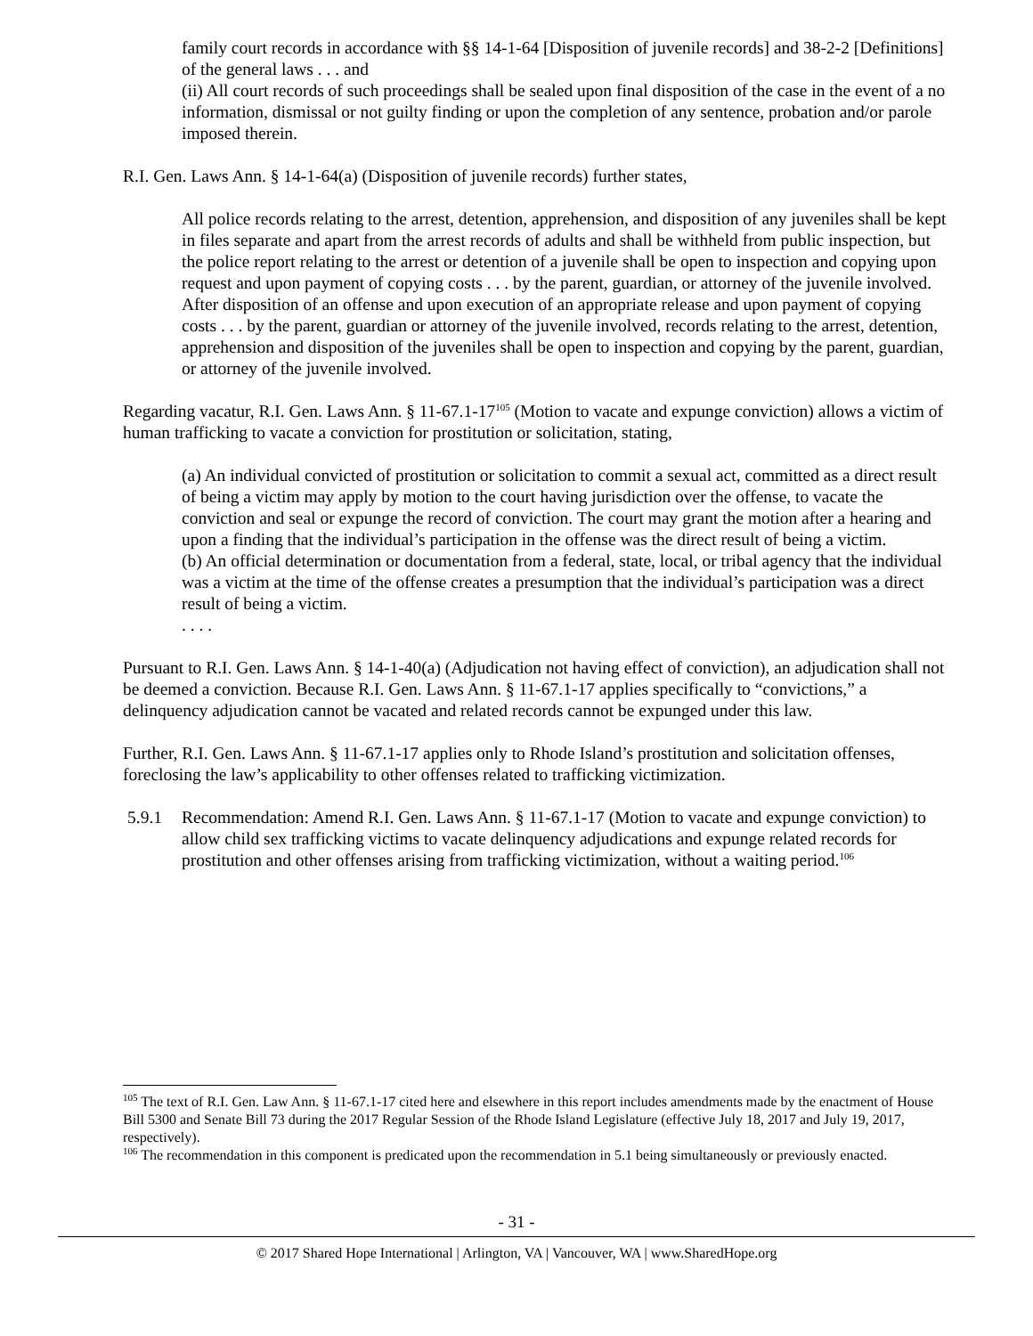family court records in accordance with §§ 14-1-64 [Disposition of juvenile records] and 38-2-2 [Definitions] of the general laws . . . and
(ii) All court records of such proceedings shall be sealed upon final disposition of the case in the event of a no information, dismissal or not guilty finding or upon the completion of any sentence, probation and/or parole imposed therein.
R.I. Gen. Laws Ann. § 14-1-64(a) (Disposition of juvenile records) further states,
All police records relating to the arrest, detention, apprehension, and disposition of any juveniles shall be kept in files separate and apart from the arrest records of adults and shall be withheld from public inspection, but the police report relating to the arrest or detention of a juvenile shall be open to inspection and copying upon request and upon payment of copying costs . . . by the parent, guardian, or attorney of the juvenile involved. After disposition of an offense and upon execution of an appropriate release and upon payment of copying costs . . . by the parent, guardian or attorney of the juvenile involved, records relating to the arrest, detention, apprehension and disposition of the juveniles shall be open to inspection and copying by the parent, guardian, or attorney of the juvenile involved.
Regarding vacatur, R.I. Gen. Laws Ann. § 11-67.1-17<sup>105</sup> (Motion to vacate and expunge conviction) allows a victim of human trafficking to vacate a conviction for prostitution or solicitation, stating,
(a) An individual convicted of prostitution or solicitation to commit a sexual act, committed as a direct result of being a victim may apply by motion to the court having jurisdiction over the offense, to vacate the conviction and seal or expunge the record of conviction. The court may grant the motion after a hearing and upon a finding that the individual’s participation in the offense was the direct result of being a victim.
(b) An official determination or documentation from a federal, state, local, or tribal agency that the individual was a victim at the time of the offense creates a presumption that the individual’s participation was a direct result of being a victim.
. . . .
Pursuant to R.I. Gen. Laws Ann. § 14-1-40(a) (Adjudication not having effect of conviction), an adjudication shall not be deemed a conviction. Because R.I. Gen. Laws Ann. § 11-67.1-17 applies specifically to “convictions,” a delinquency adjudication cannot be vacated and related records cannot be expunged under this law.
Further, R.I. Gen. Laws Ann. § 11-67.1-17 applies only to Rhode Island’s prostitution and solicitation offenses, foreclosing the law’s applicability to other offenses related to trafficking victimization.
5.9.1 Recommendation: Amend R.I. Gen. Laws Ann. § 11-67.1-17 (Motion to vacate and expunge conviction) to allow child sex trafficking victims to vacate delinquency adjudications and expunge related records for prostitution and other offenses arising from trafficking victimization, without a waiting period.<sup>106</sup>
<sup>105</sup> The text of R.I. Gen. Law Ann. § 11-67.1-17 cited here and elsewhere in this report includes amendments made by the enactment of House Bill 5300 and Senate Bill 73 during the 2017 Regular Session of the Rhode Island Legislature (effective July 18, 2017 and July 19, 2017, respectively).
<sup>106</sup> The recommendation in this component is predicated upon the recommendation in 5.1 being simultaneously or previously enacted.
- 31 -
© 2017 Shared Hope International | Arlington, VA | Vancouver, WA | www.SharedHope.org